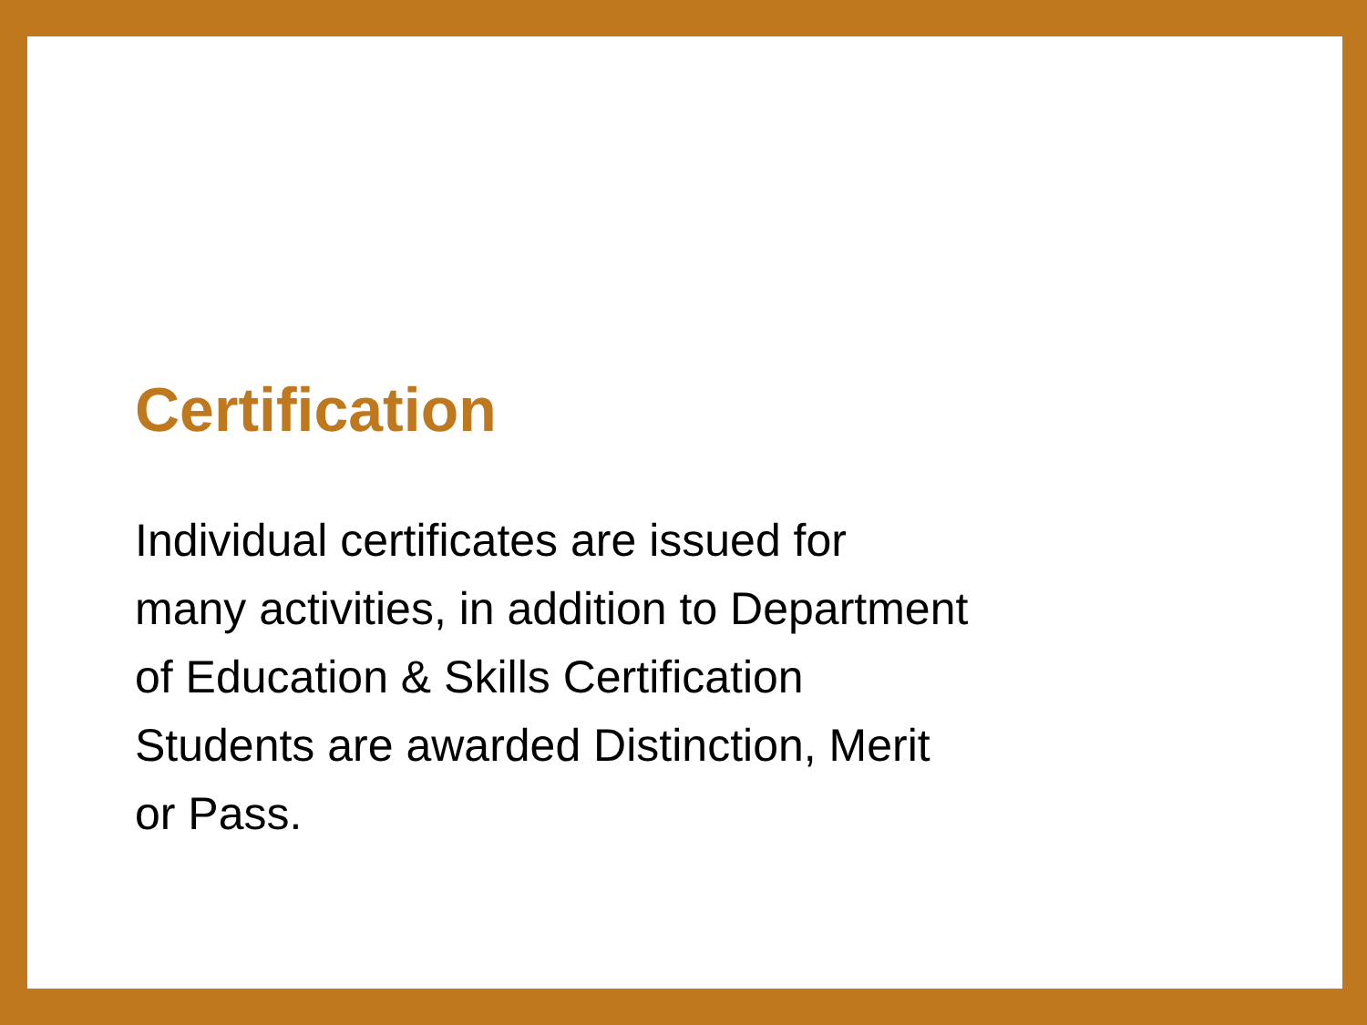Certification
Individual certificates are issued for
many activities, in addition to Department
of Education & Skills Certification
Students are awarded Distinction, Merit
or Pass.